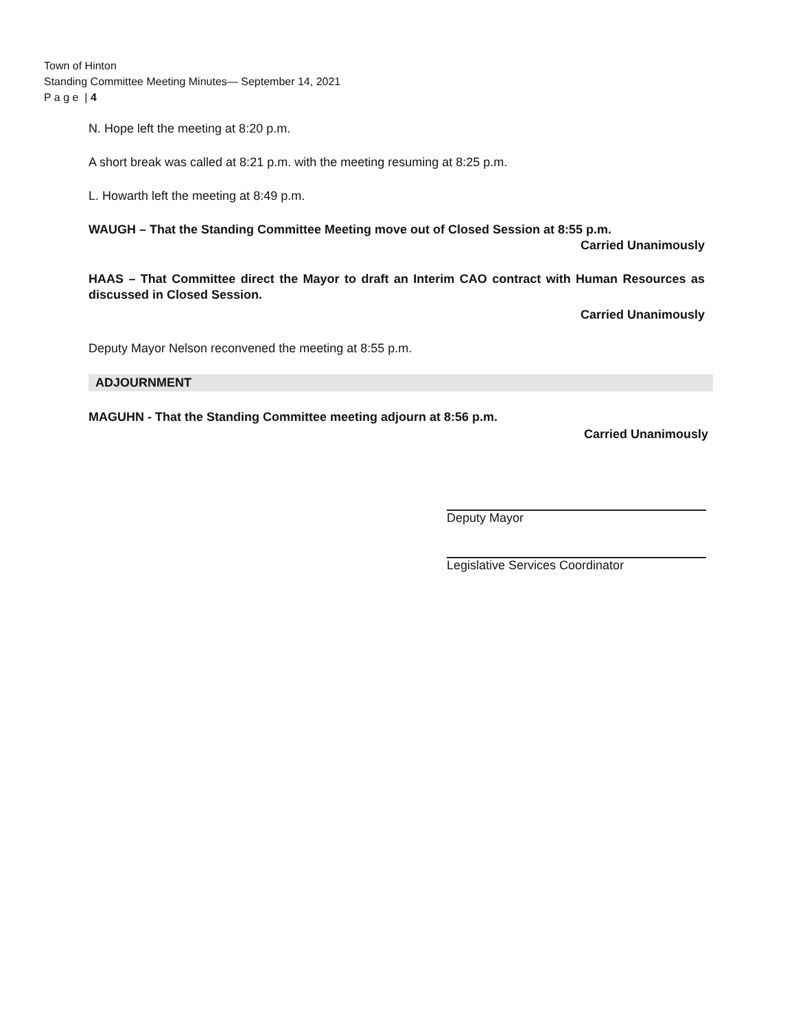Town of Hinton
Standing Committee Meeting Minutes— September 14, 2021
P a g e | 4
N. Hope left the meeting at 8:20 p.m.
A short break was called at 8:21 p.m. with the meeting resuming at 8:25 p.m.
L. Howarth left the meeting at 8:49 p.m.
WAUGH – That the Standing Committee Meeting move out of Closed Session at 8:55 p.m.
Carried Unanimously
HAAS – That Committee direct the Mayor to draft an Interim CAO contract with Human Resources as discussed in Closed Session.
Carried Unanimously
Deputy Mayor Nelson reconvened the meeting at 8:55 p.m.
ADJOURNMENT
MAGUHN - That the Standing Committee meeting adjourn at 8:56 p.m.
Carried Unanimously
Deputy Mayor
Legislative Services Coordinator